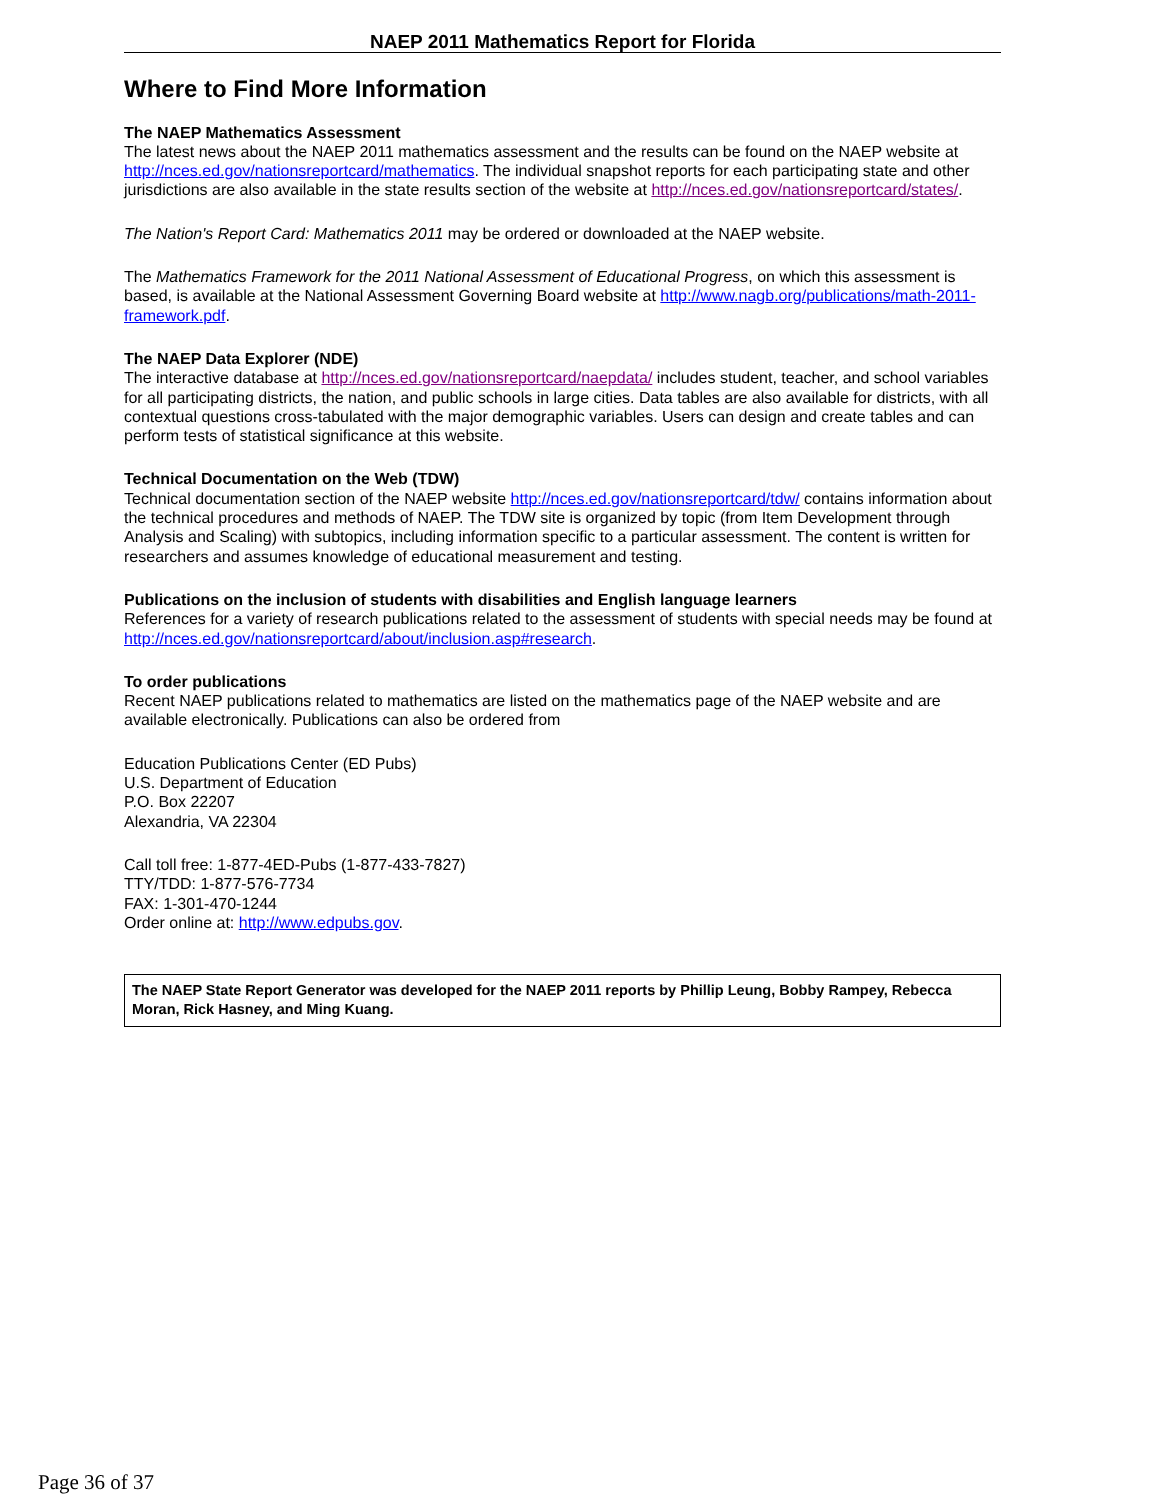NAEP 2011 Mathematics Report for Florida
Where to Find More Information
The NAEP Mathematics Assessment
The latest news about the NAEP 2011 mathematics assessment and the results can be found on the NAEP website at http://nces.ed.gov/nationsreportcard/mathematics. The individual snapshot reports for each participating state and other jurisdictions are also available in the state results section of the website at http://nces.ed.gov/nationsreportcard/states/.
The Nation's Report Card: Mathematics 2011 may be ordered or downloaded at the NAEP website.
The Mathematics Framework for the 2011 National Assessment of Educational Progress, on which this assessment is based, is available at the National Assessment Governing Board website at http://www.nagb.org/publications/math-2011-framework.pdf.
The NAEP Data Explorer (NDE)
The interactive database at http://nces.ed.gov/nationsreportcard/naepdata/ includes student, teacher, and school variables for all participating districts, the nation, and public schools in large cities. Data tables are also available for districts, with all contextual questions cross-tabulated with the major demographic variables. Users can design and create tables and can perform tests of statistical significance at this website.
Technical Documentation on the Web (TDW)
Technical documentation section of the NAEP website http://nces.ed.gov/nationsreportcard/tdw/ contains information about the technical procedures and methods of NAEP. The TDW site is organized by topic (from Item Development through Analysis and Scaling) with subtopics, including information specific to a particular assessment. The content is written for researchers and assumes knowledge of educational measurement and testing.
Publications on the inclusion of students with disabilities and English language learners
References for a variety of research publications related to the assessment of students with special needs may be found at http://nces.ed.gov/nationsreportcard/about/inclusion.asp#research.
To order publications
Recent NAEP publications related to mathematics are listed on the mathematics page of the NAEP website and are available electronically. Publications can also be ordered from
Education Publications Center (ED Pubs)
U.S. Department of Education
P.O. Box 22207
Alexandria, VA 22304
Call toll free: 1-877-4ED-Pubs (1-877-433-7827)
TTY/TDD: 1-877-576-7734
FAX: 1-301-470-1244
Order online at: http://www.edpubs.gov.
The NAEP State Report Generator was developed for the NAEP 2011 reports by Phillip Leung, Bobby Rampey, Rebecca Moran, Rick Hasney, and Ming Kuang.
Page 36 of 37